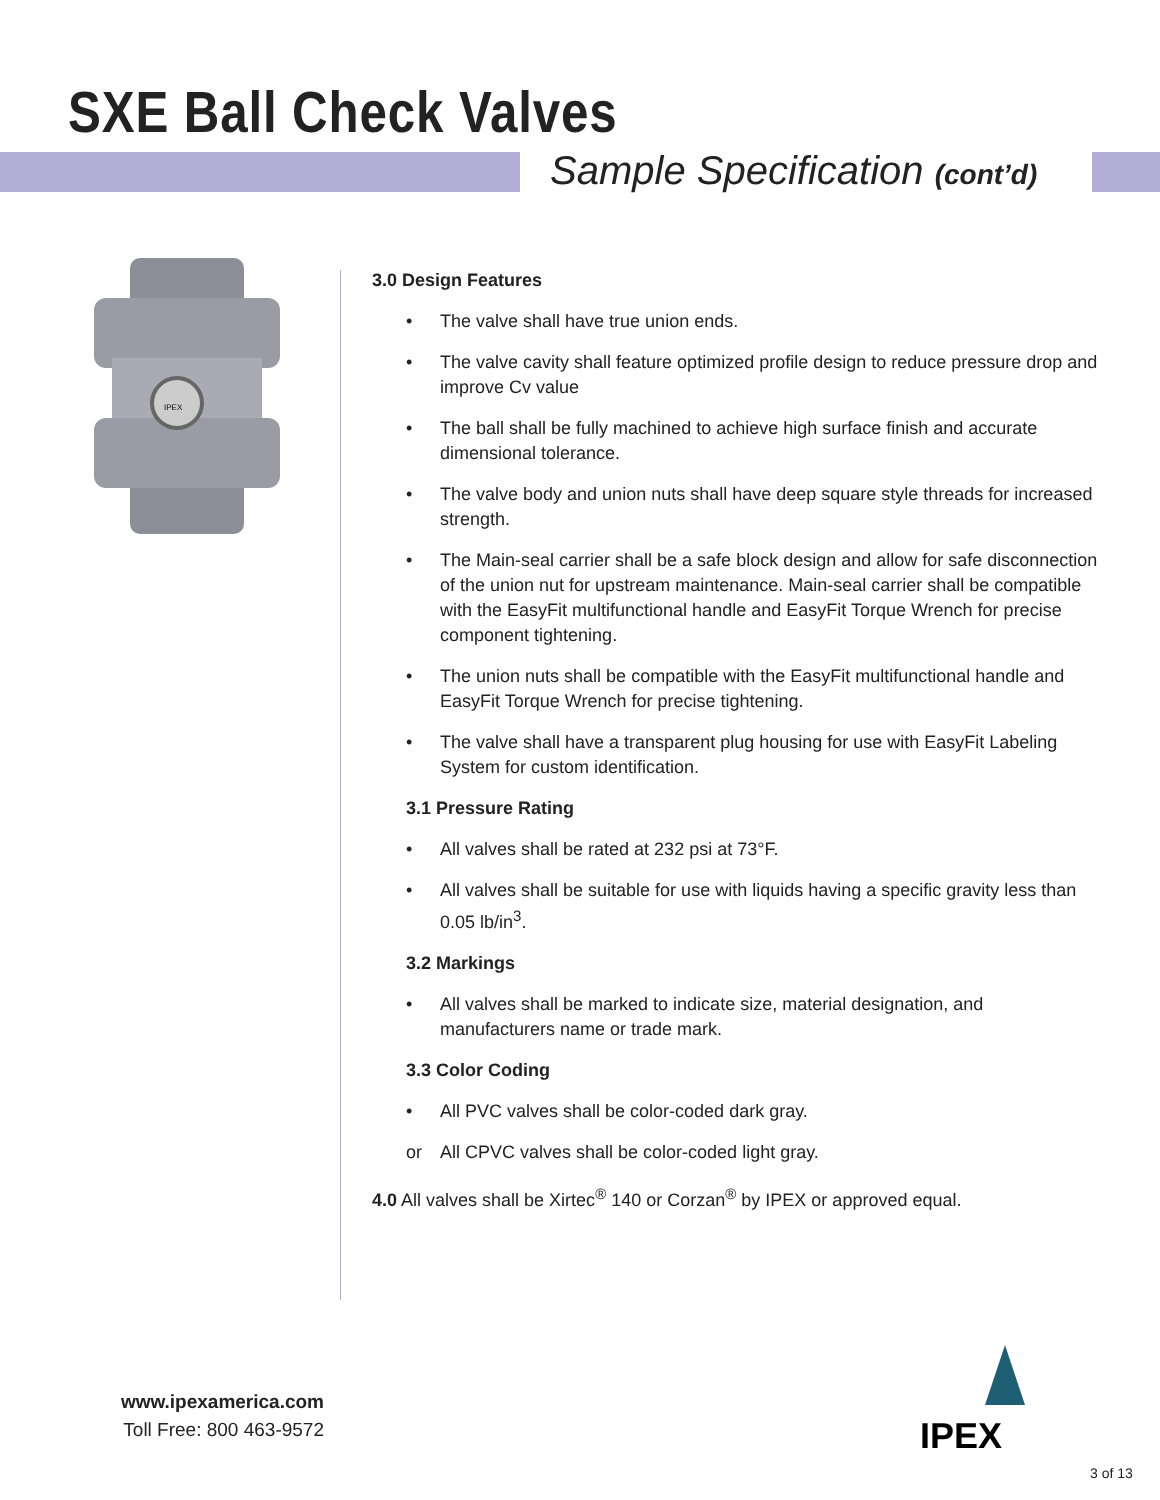SXE Ball Check Valves
Sample Specification (cont’d)
IPEX
3.0 Design Features
• The valve shall have true union ends.
• The valve cavity shall feature optimized profile design to reduce pressure drop and improve Cv value
• The ball shall be fully machined to achieve high surface finish and accurate dimensional tolerance.
• The valve body and union nuts shall have deep square style threads for increased strength.
• The Main-seal carrier shall be a safe block design and allow for safe disconnection of the union nut for upstream maintenance. Main-seal carrier shall be compatible with the EasyFit multifunctional handle and EasyFit Torque Wrench for precise component tightening.
• The union nuts shall be compatible with the EasyFit multifunctional handle and EasyFit Torque Wrench for precise tightening.
• The valve shall have a transparent plug housing for use with EasyFit Labeling System for custom identification.
3.1 Pressure Rating
• All valves shall be rated at 232 psi at 73°F.
• All valves shall be suitable for use with liquids having a specific gravity less than 0.05 lb/in<sup>3</sup>.
3.2 Markings
• All valves shall be marked to indicate size, material designation, and manufacturers name or trade mark.
3.3 Color Coding
• All PVC valves shall be color-coded dark gray.
or All CPVC valves shall be color-coded light gray.
4.0 All valves shall be Xirtec<sup>®</sup> 140 or Corzan<sup>®</sup> by IPEX or approved equal.
www.ipexamerica.com
Toll Free: 800 463-9572
IPEX
3 of 13